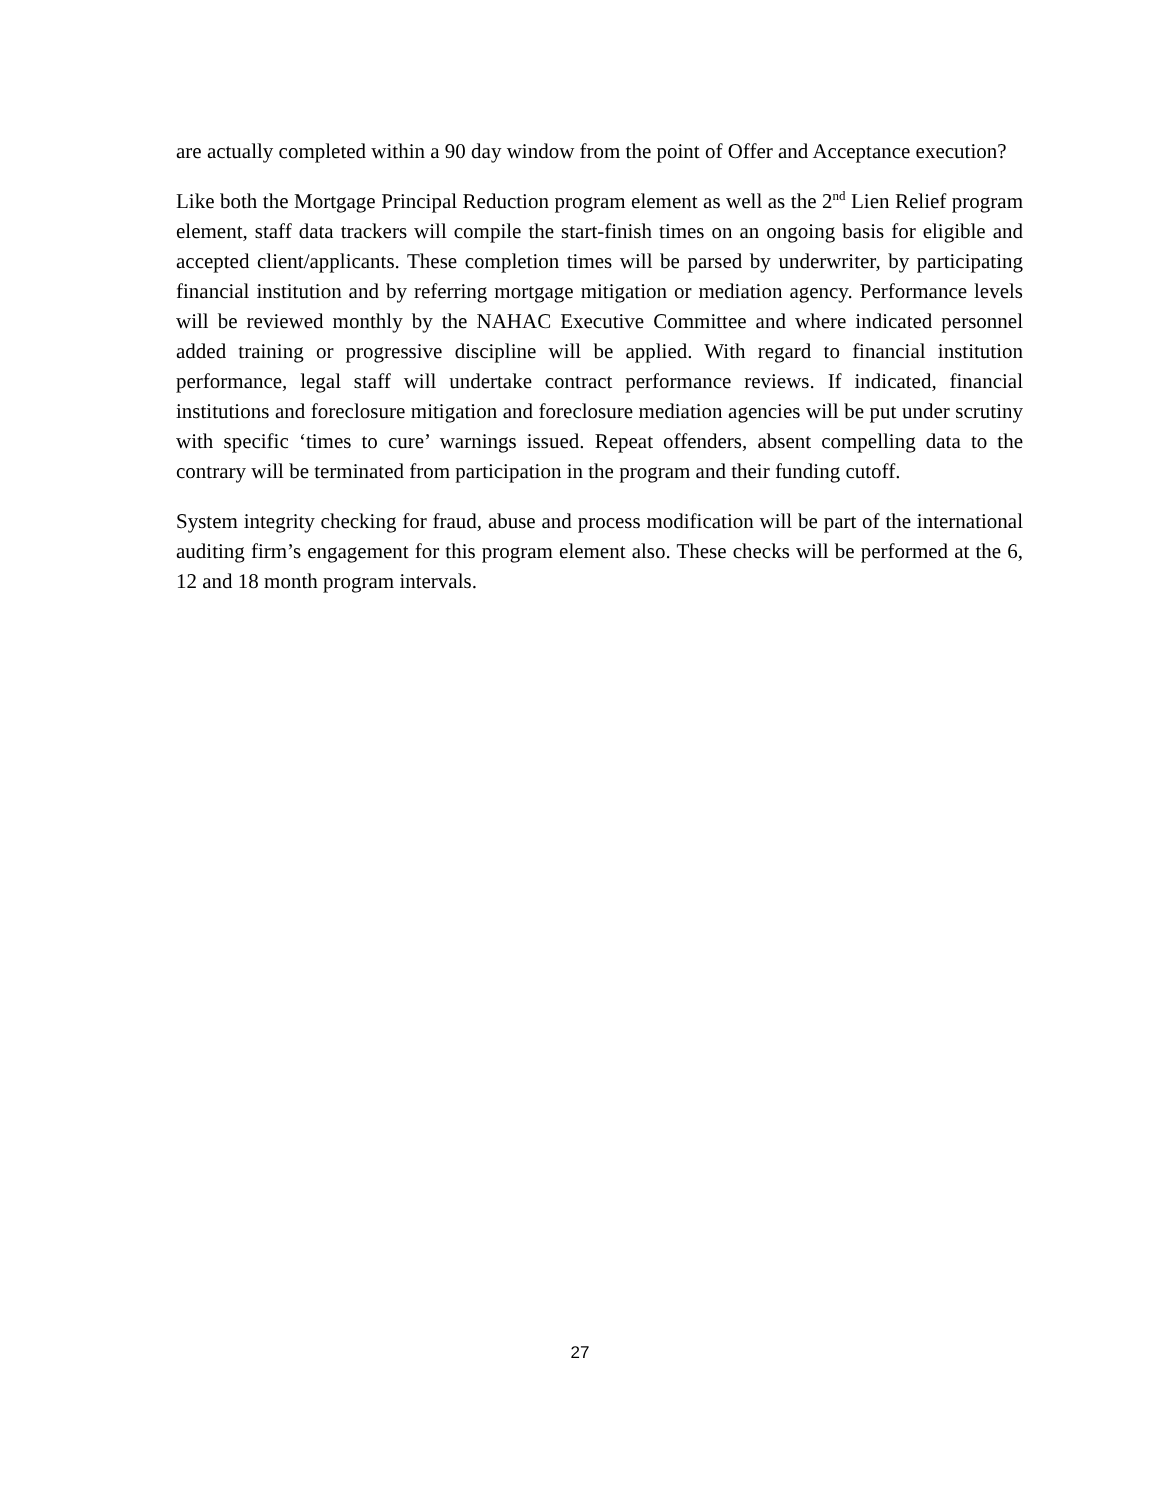are actually completed within a 90 day window from the point of Offer and Acceptance execution?
Like both the Mortgage Principal Reduction program element as well as the 2<sup>nd</sup> Lien Relief program element, staff data trackers will compile the start-finish times on an ongoing basis for eligible and accepted client/applicants. These completion times will be parsed by underwriter, by participating financial institution and by referring mortgage mitigation or mediation agency. Performance levels will be reviewed monthly by the NAHAC Executive Committee and where indicated personnel added training or progressive discipline will be applied. With regard to financial institution performance, legal staff will undertake contract performance reviews. If indicated, financial institutions and foreclosure mitigation and foreclosure mediation agencies will be put under scrutiny with specific ‘times to cure’ warnings issued. Repeat offenders, absent compelling data to the contrary will be terminated from participation in the program and their funding cutoff.
System integrity checking for fraud, abuse and process modification will be part of the international auditing firm’s engagement for this program element also. These checks will be performed at the 6, 12 and 18 month program intervals.
27